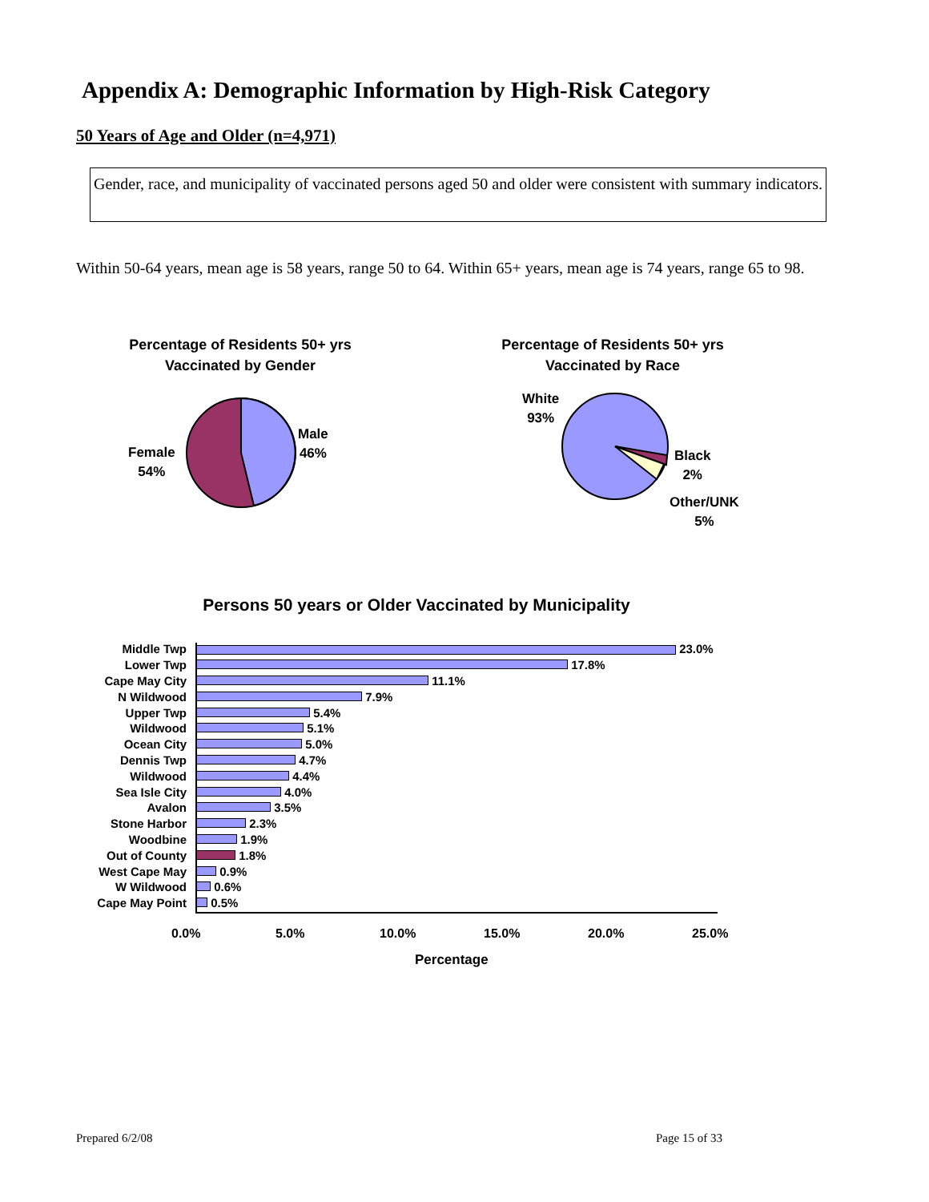Appendix A: Demographic Information by High-Risk Category
50 Years of Age and Older (n=4,971)
Gender, race, and municipality of vaccinated persons aged 50 and older were consistent with summary indicators.
Within 50-64 years, mean age is 58 years, range 50 to 64. Within 65+ years, mean age is 74 years, range 65 to 98.
Percentage of Residents 50+ yrs
Vaccinated by Gender
Percentage of Residents 50+ yrs
Vaccinated by Race
Female
54%
Male
46%
White
93%
Black
2%
Other/UNK
5%
Persons 50 years or Older Vaccinated by Municipality
| Middle Twp | 23.0% |
| Lower Twp | 17.8% |
| Cape May City | 11.1% |
| N Wildwood | 7.9% |
| Upper Twp | 5.4% |
| Wildwood | 5.1% |
| Ocean City | 5.0% |
| Dennis Twp | 4.7% |
| Wildwood | 4.4% |
| Sea Isle City | 4.0% |
| Avalon | 3.5% |
| Stone Harbor | 2.3% |
| Woodbine | 1.9% |
| Out of County | 1.8% |
| West Cape May | 0.9% |
| W Wildwood | 0.6% |
| Cape May Point | 0.5% |
0.0% 5.0% 10.0% 15.0% 20.0% 25.0%
Percentage
Prepared 6/2/08 Page 15 of 33